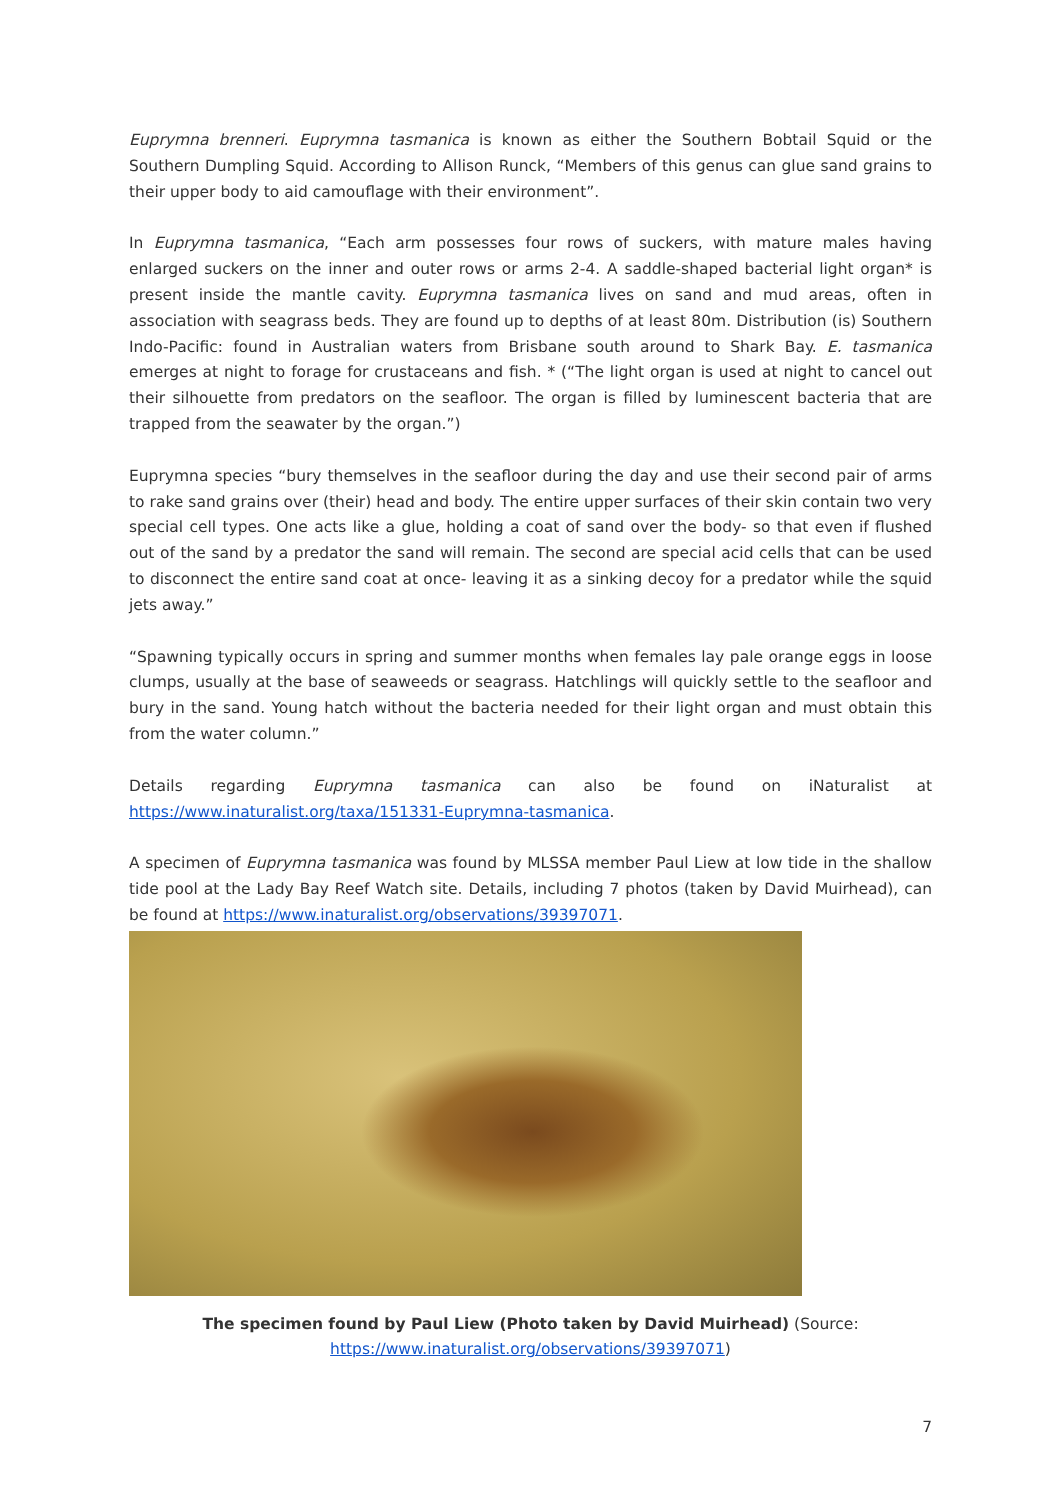Euprymna brenneri. Euprymna tasmanica is known as either the Southern Bobtail Squid or the Southern Dumpling Squid. According to Allison Runck, “Members of this genus can glue sand grains to their upper body to aid camouflage with their environment”.
In Euprymna tasmanica, “Each arm possesses four rows of suckers, with mature males having enlarged suckers on the inner and outer rows or arms 2-4. A saddle-shaped bacterial light organ* is present inside the mantle cavity. Euprymna tasmanica lives on sand and mud areas, often in association with seagrass beds. They are found up to depths of at least 80m. Distribution (is) Southern Indo-Pacific: found in Australian waters from Brisbane south around to Shark Bay. E. tasmanica emerges at night to forage for crustaceans and fish. * (“The light organ is used at night to cancel out their silhouette from predators on the seafloor. The organ is filled by luminescent bacteria that are trapped from the seawater by the organ.”)
Euprymna species “bury themselves in the seafloor during the day and use their second pair of arms to rake sand grains over (their) head and body. The entire upper surfaces of their skin contain two very special cell types. One acts like a glue, holding a coat of sand over the body- so that even if flushed out of the sand by a predator the sand will remain. The second are special acid cells that can be used to disconnect the entire sand coat at once- leaving it as a sinking decoy for a predator while the squid jets away.”
“Spawning typically occurs in spring and summer months when females lay pale orange eggs in loose clumps, usually at the base of seaweeds or seagrass. Hatchlings will quickly settle to the seafloor and bury in the sand. Young hatch without the bacteria needed for their light organ and must obtain this from the water column.”
Details regarding Euprymna tasmanica can also be found on iNaturalist at https://www.inaturalist.org/taxa/151331-Euprymna-tasmanica.
A specimen of Euprymna tasmanica was found by MLSSA member Paul Liew at low tide in the shallow tide pool at the Lady Bay Reef Watch site. Details, including 7 photos (taken by David Muirhead), can be found at https://www.inaturalist.org/observations/39397071.
The specimen found by Paul Liew (Photo taken by David Muirhead) (Source:
https://www.inaturalist.org/observations/39397071)
7